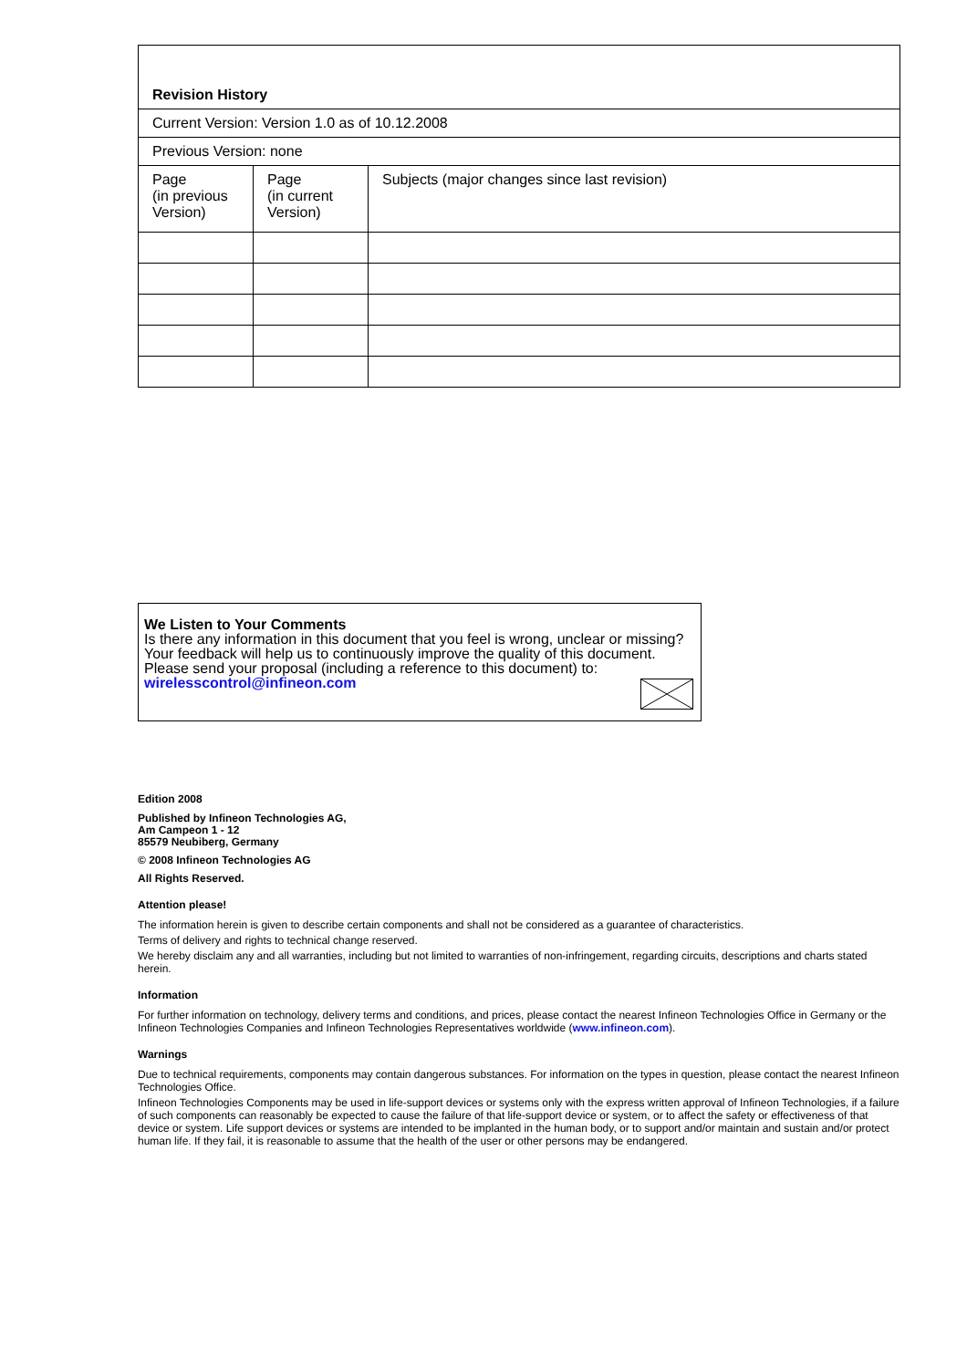| Revision History | | |
| Current Version: Version 1.0 as of 10.12.2008 | | |
| Previous Version: none | | |
| Page (in previous Version) | Page (in current Version) | Subjects (major changes since last revision) |
We Listen to Your Comments
Is there any information in this document that you feel is wrong, unclear or missing?
Your feedback will help us to continuously improve the quality of this document.
Please send your proposal (including a reference to this document) to:
wirelesscontrol@infineon.com
Edition 2008
Published by Infineon Technologies AG,
Am Campeon 1 - 12
85579 Neubiberg, Germany
© 2008 Infineon Technologies AG
All Rights Reserved.
Attention please!
The information herein is given to describe certain components and shall not be considered as a guarantee of characteristics.
Terms of delivery and rights to technical change reserved.
We hereby disclaim any and all warranties, including but not limited to warranties of non-infringement, regarding circuits, descriptions and charts stated herein.
Information
For further information on technology, delivery terms and conditions, and prices, please contact the nearest Infineon Technologies Office in Germany or the Infineon Technologies Companies and Infineon Technologies Representatives worldwide (www.infineon.com).
Warnings
Due to technical requirements, components may contain dangerous substances. For information on the types in question, please contact the nearest Infineon Technologies Office.
Infineon Technologies Components may be used in life-support devices or systems only with the express written approval of Infineon Technologies, if a failure of such components can reasonably be expected to cause the failure of that life-support device or system, or to affect the safety or effectiveness of that device or system. Life support devices or systems are intended to be implanted in the human body, or to support and/or maintain and sustain and/or protect human life. If they fail, it is reasonable to assume that the health of the user or other persons may be endangered.